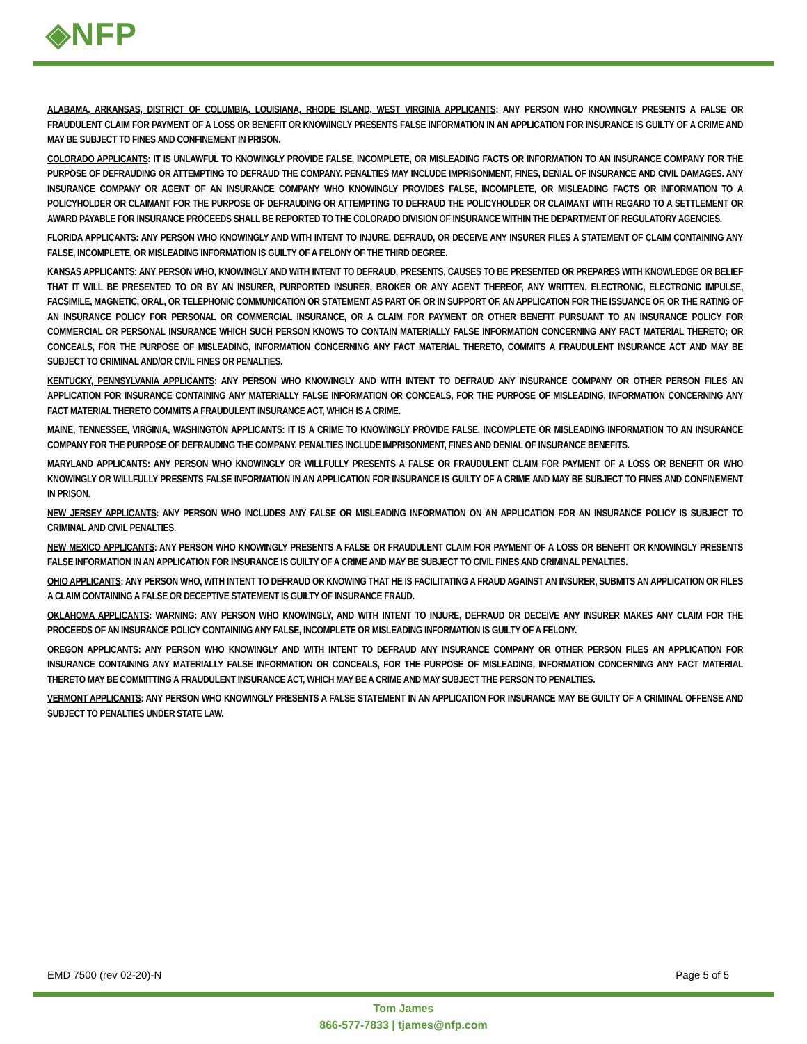◈NFP
ALABAMA, ARKANSAS, DISTRICT OF COLUMBIA, LOUISIANA, RHODE ISLAND, WEST VIRGINIA APPLICANTS: ANY PERSON WHO KNOWINGLY PRESENTS A FALSE OR FRAUDULENT CLAIM FOR PAYMENT OF A LOSS OR BENEFIT OR KNOWINGLY PRESENTS FALSE INFORMATION IN AN APPLICATION FOR INSURANCE IS GUILTY OF A CRIME AND MAY BE SUBJECT TO FINES AND CONFINEMENT IN PRISON.
COLORADO APPLICANTS: IT IS UNLAWFUL TO KNOWINGLY PROVIDE FALSE, INCOMPLETE, OR MISLEADING FACTS OR INFORMATION TO AN INSURANCE COMPANY FOR THE PURPOSE OF DEFRAUDING OR ATTEMPTING TO DEFRAUD THE COMPANY. PENALTIES MAY INCLUDE IMPRISONMENT, FINES, DENIAL OF INSURANCE AND CIVIL DAMAGES. ANY INSURANCE COMPANY OR AGENT OF AN INSURANCE COMPANY WHO KNOWINGLY PROVIDES FALSE, INCOMPLETE, OR MISLEADING FACTS OR INFORMATION TO A POLICYHOLDER OR CLAIMANT FOR THE PURPOSE OF DEFRAUDING OR ATTEMPTING TO DEFRAUD THE POLICYHOLDER OR CLAIMANT WITH REGARD TO A SETTLEMENT OR AWARD PAYABLE FOR INSURANCE PROCEEDS SHALL BE REPORTED TO THE COLORADO DIVISION OF INSURANCE WITHIN THE DEPARTMENT OF REGULATORY AGENCIES.
FLORIDA APPLICANTS: ANY PERSON WHO KNOWINGLY AND WITH INTENT TO INJURE, DEFRAUD, OR DECEIVE ANY INSURER FILES A STATEMENT OF CLAIM CONTAINING ANY FALSE, INCOMPLETE, OR MISLEADING INFORMATION IS GUILTY OF A FELONY OF THE THIRD DEGREE.
KANSAS APPLICANTS: ANY PERSON WHO, KNOWINGLY AND WITH INTENT TO DEFRAUD, PRESENTS, CAUSES TO BE PRESENTED OR PREPARES WITH KNOWLEDGE OR BELIEF THAT IT WILL BE PRESENTED TO OR BY AN INSURER, PURPORTED INSURER, BROKER OR ANY AGENT THEREOF, ANY WRITTEN, ELECTRONIC, ELECTRONIC IMPULSE, FACSIMILE, MAGNETIC, ORAL, OR TELEPHONIC COMMUNICATION OR STATEMENT AS PART OF, OR IN SUPPORT OF, AN APPLICATION FOR THE ISSUANCE OF, OR THE RATING OF AN INSURANCE POLICY FOR PERSONAL OR COMMERCIAL INSURANCE, OR A CLAIM FOR PAYMENT OR OTHER BENEFIT PURSUANT TO AN INSURANCE POLICY FOR COMMERCIAL OR PERSONAL INSURANCE WHICH SUCH PERSON KNOWS TO CONTAIN MATERIALLY FALSE INFORMATION CONCERNING ANY FACT MATERIAL THERETO; OR CONCEALS, FOR THE PURPOSE OF MISLEADING, INFORMATION CONCERNING ANY FACT MATERIAL THERETO, COMMITS A FRAUDULENT INSURANCE ACT AND MAY BE SUBJECT TO CRIMINAL AND/OR CIVIL FINES OR PENALTIES.
KENTUCKY, PENNSYLVANIA APPLICANTS: ANY PERSON WHO KNOWINGLY AND WITH INTENT TO DEFRAUD ANY INSURANCE COMPANY OR OTHER PERSON FILES AN APPLICATION FOR INSURANCE CONTAINING ANY MATERIALLY FALSE INFORMATION OR CONCEALS, FOR THE PURPOSE OF MISLEADING, INFORMATION CONCERNING ANY FACT MATERIAL THERETO COMMITS A FRAUDULENT INSURANCE ACT, WHICH IS A CRIME.
MAINE, TENNESSEE, VIRGINIA, WASHINGTON APPLICANTS: IT IS A CRIME TO KNOWINGLY PROVIDE FALSE, INCOMPLETE OR MISLEADING INFORMATION TO AN INSURANCE COMPANY FOR THE PURPOSE OF DEFRAUDING THE COMPANY. PENALTIES INCLUDE IMPRISONMENT, FINES AND DENIAL OF INSURANCE BENEFITS.
MARYLAND APPLICANTS: ANY PERSON WHO KNOWINGLY OR WILLFULLY PRESENTS A FALSE OR FRAUDULENT CLAIM FOR PAYMENT OF A LOSS OR BENEFIT OR WHO KNOWINGLY OR WILLFULLY PRESENTS FALSE INFORMATION IN AN APPLICATION FOR INSURANCE IS GUILTY OF A CRIME AND MAY BE SUBJECT TO FINES AND CONFINEMENT IN PRISON.
NEW JERSEY APPLICANTS: ANY PERSON WHO INCLUDES ANY FALSE OR MISLEADING INFORMATION ON AN APPLICATION FOR AN INSURANCE POLICY IS SUBJECT TO CRIMINAL AND CIVIL PENALTIES.
NEW MEXICO APPLICANTS: ANY PERSON WHO KNOWINGLY PRESENTS A FALSE OR FRAUDULENT CLAIM FOR PAYMENT OF A LOSS OR BENEFIT OR KNOWINGLY PRESENTS FALSE INFORMATION IN AN APPLICATION FOR INSURANCE IS GUILTY OF A CRIME AND MAY BE SUBJECT TO CIVIL FINES AND CRIMINAL PENALTIES.
OHIO APPLICANTS: ANY PERSON WHO, WITH INTENT TO DEFRAUD OR KNOWING THAT HE IS FACILITATING A FRAUD AGAINST AN INSURER, SUBMITS AN APPLICATION OR FILES A CLAIM CONTAINING A FALSE OR DECEPTIVE STATEMENT IS GUILTY OF INSURANCE FRAUD.
OKLAHOMA APPLICANTS: WARNING: ANY PERSON WHO KNOWINGLY, AND WITH INTENT TO INJURE, DEFRAUD OR DECEIVE ANY INSURER MAKES ANY CLAIM FOR THE PROCEEDS OF AN INSURANCE POLICY CONTAINING ANY FALSE, INCOMPLETE OR MISLEADING INFORMATION IS GUILTY OF A FELONY.
OREGON APPLICANTS: ANY PERSON WHO KNOWINGLY AND WITH INTENT TO DEFRAUD ANY INSURANCE COMPANY OR OTHER PERSON FILES AN APPLICATION FOR INSURANCE CONTAINING ANY MATERIALLY FALSE INFORMATION OR CONCEALS, FOR THE PURPOSE OF MISLEADING, INFORMATION CONCERNING ANY FACT MATERIAL THERETO MAY BE COMMITTING A FRAUDULENT INSURANCE ACT, WHICH MAY BE A CRIME AND MAY SUBJECT THE PERSON TO PENALTIES.
VERMONT APPLICANTS: ANY PERSON WHO KNOWINGLY PRESENTS A FALSE STATEMENT IN AN APPLICATION FOR INSURANCE MAY BE GUILTY OF A CRIMINAL OFFENSE AND SUBJECT TO PENALTIES UNDER STATE LAW.
EMD 7500 (rev 02-20)-N Page 5 of 5
Tom James
866-577-7833 | tjames@nfp.com